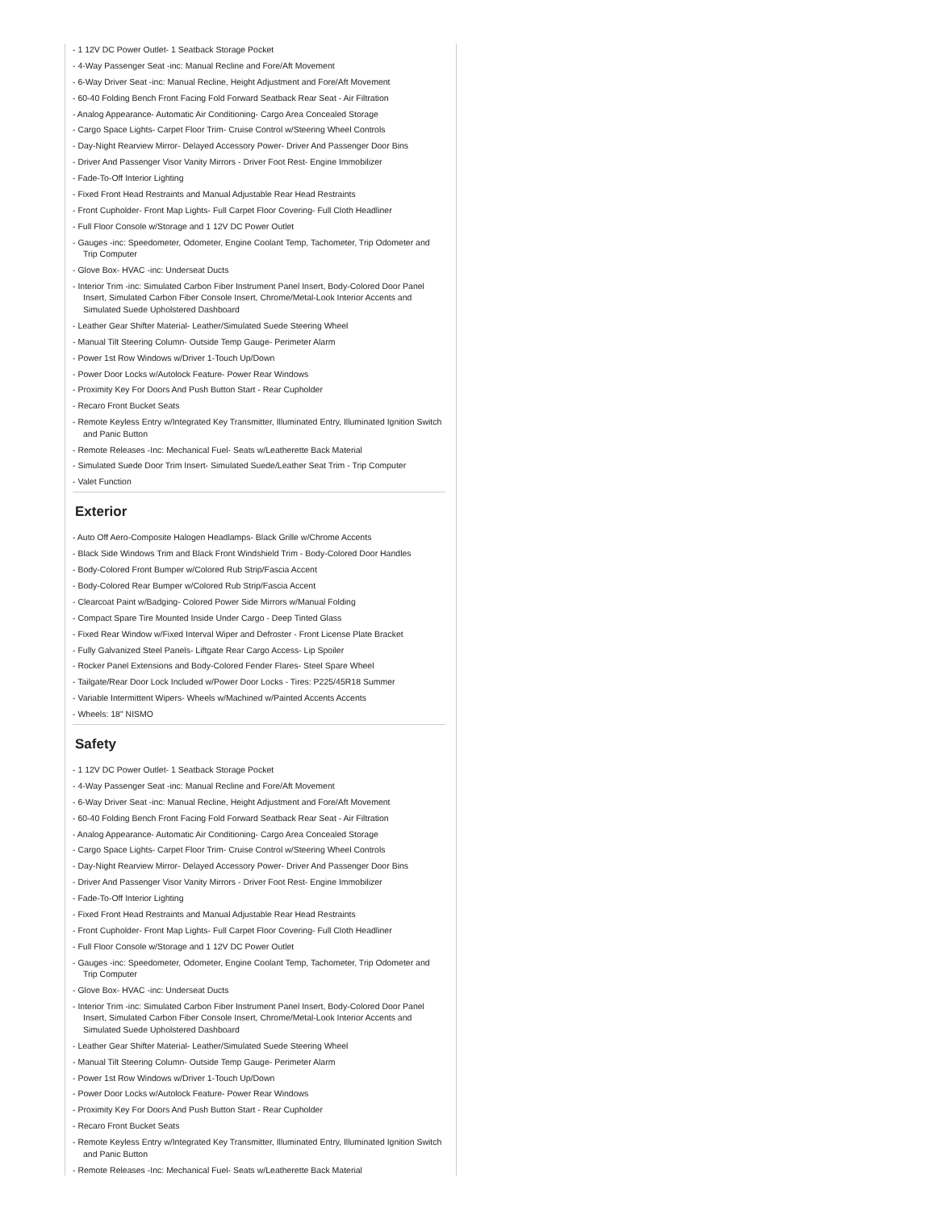- 1 12V DC Power Outlet- 1 Seatback Storage Pocket
- 4-Way Passenger Seat -inc: Manual Recline and Fore/Aft Movement
- 6-Way Driver Seat -inc: Manual Recline, Height Adjustment and Fore/Aft Movement
- 60-40 Folding Bench Front Facing Fold Forward Seatback Rear Seat - Air Filtration
- Analog Appearance- Automatic Air Conditioning- Cargo Area Concealed Storage
- Cargo Space Lights- Carpet Floor Trim- Cruise Control w/Steering Wheel Controls
- Day-Night Rearview Mirror- Delayed Accessory Power- Driver And Passenger Door Bins
- Driver And Passenger Visor Vanity Mirrors - Driver Foot Rest- Engine Immobilizer
- Fade-To-Off Interior Lighting
- Fixed Front Head Restraints and Manual Adjustable Rear Head Restraints
- Front Cupholder- Front Map Lights- Full Carpet Floor Covering- Full Cloth Headliner
- Full Floor Console w/Storage and 1 12V DC Power Outlet
- Gauges -inc: Speedometer, Odometer, Engine Coolant Temp, Tachometer, Trip Odometer and Trip Computer
- Glove Box- HVAC -inc: Underseat Ducts
- Interior Trim -inc: Simulated Carbon Fiber Instrument Panel Insert, Body-Colored Door Panel Insert, Simulated Carbon Fiber Console Insert, Chrome/Metal-Look Interior Accents and Simulated Suede Upholstered Dashboard
- Leather Gear Shifter Material- Leather/Simulated Suede Steering Wheel
- Manual Tilt Steering Column- Outside Temp Gauge- Perimeter Alarm
- Power 1st Row Windows w/Driver 1-Touch Up/Down
- Power Door Locks w/Autolock Feature- Power Rear Windows
- Proximity Key For Doors And Push Button Start - Rear Cupholder
- Recaro Front Bucket Seats
- Remote Keyless Entry w/Integrated Key Transmitter, Illuminated Entry, Illuminated Ignition Switch and Panic Button
- Remote Releases -Inc: Mechanical Fuel- Seats w/Leatherette Back Material
- Simulated Suede Door Trim Insert- Simulated Suede/Leather Seat Trim - Trip Computer
- Valet Function
Exterior
- Auto Off Aero-Composite Halogen Headlamps- Black Grille w/Chrome Accents
- Black Side Windows Trim and Black Front Windshield Trim - Body-Colored Door Handles
- Body-Colored Front Bumper w/Colored Rub Strip/Fascia Accent
- Body-Colored Rear Bumper w/Colored Rub Strip/Fascia Accent
- Clearcoat Paint w/Badging- Colored Power Side Mirrors w/Manual Folding
- Compact Spare Tire Mounted Inside Under Cargo - Deep Tinted Glass
- Fixed Rear Window w/Fixed Interval Wiper and Defroster - Front License Plate Bracket
- Fully Galvanized Steel Panels- Liftgate Rear Cargo Access- Lip Spoiler
- Rocker Panel Extensions and Body-Colored Fender Flares- Steel Spare Wheel
- Tailgate/Rear Door Lock Included w/Power Door Locks - Tires: P225/45R18 Summer
- Variable Intermittent Wipers- Wheels w/Machined w/Painted Accents Accents
- Wheels: 18" NISMO
Safety
- 1 12V DC Power Outlet- 1 Seatback Storage Pocket
- 4-Way Passenger Seat -inc: Manual Recline and Fore/Aft Movement
- 6-Way Driver Seat -inc: Manual Recline, Height Adjustment and Fore/Aft Movement
- 60-40 Folding Bench Front Facing Fold Forward Seatback Rear Seat - Air Filtration
- Analog Appearance- Automatic Air Conditioning- Cargo Area Concealed Storage
- Cargo Space Lights- Carpet Floor Trim- Cruise Control w/Steering Wheel Controls
- Day-Night Rearview Mirror- Delayed Accessory Power- Driver And Passenger Door Bins
- Driver And Passenger Visor Vanity Mirrors - Driver Foot Rest- Engine Immobilizer
- Fade-To-Off Interior Lighting
- Fixed Front Head Restraints and Manual Adjustable Rear Head Restraints
- Front Cupholder- Front Map Lights- Full Carpet Floor Covering- Full Cloth Headliner
- Full Floor Console w/Storage and 1 12V DC Power Outlet
- Gauges -inc: Speedometer, Odometer, Engine Coolant Temp, Tachometer, Trip Odometer and Trip Computer
- Glove Box- HVAC -inc: Underseat Ducts
- Interior Trim -inc: Simulated Carbon Fiber Instrument Panel Insert, Body-Colored Door Panel Insert, Simulated Carbon Fiber Console Insert, Chrome/Metal-Look Interior Accents and Simulated Suede Upholstered Dashboard
- Leather Gear Shifter Material- Leather/Simulated Suede Steering Wheel
- Manual Tilt Steering Column- Outside Temp Gauge- Perimeter Alarm
- Power 1st Row Windows w/Driver 1-Touch Up/Down
- Power Door Locks w/Autolock Feature- Power Rear Windows
- Proximity Key For Doors And Push Button Start - Rear Cupholder
- Recaro Front Bucket Seats
- Remote Keyless Entry w/Integrated Key Transmitter, Illuminated Entry, Illuminated Ignition Switch and Panic Button
- Remote Releases -Inc: Mechanical Fuel- Seats w/Leatherette Back Material